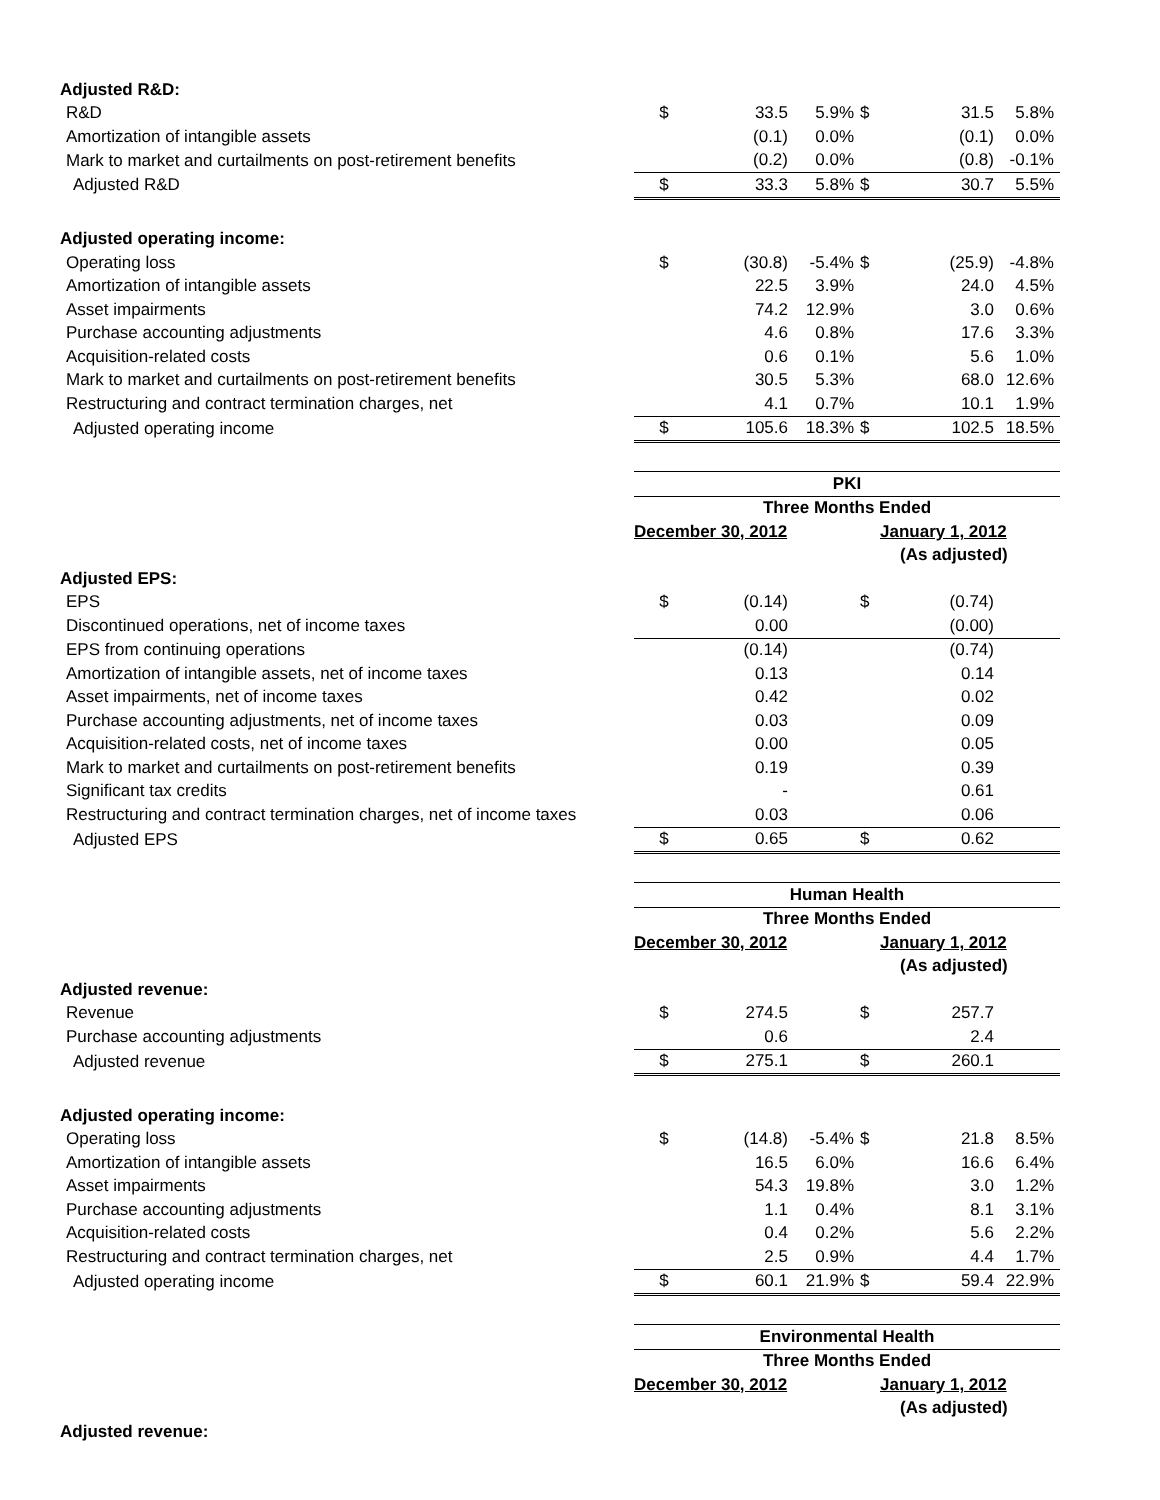| Adjusted R&D: | | | | | | |
| R&D | $ | 33.5 | 5.9% | $ | 31.5 | 5.8% |
| Amortization of intangible assets | | (0.1) | 0.0% | | (0.1) | 0.0% |
| Mark to market and curtailments on post-retirement benefits | | (0.2) | 0.0% | | (0.8) | -0.1% |
| Adjusted R&D | $ | 33.3 | 5.8% | $ | 30.7 | 5.5% |
| Adjusted operating income: | | | | | | |
| Operating loss | $ | (30.8) | -5.4% | $ | (25.9) | -4.8% |
| Amortization of intangible assets | | 22.5 | 3.9% | | 24.0 | 4.5% |
| Asset impairments | | 74.2 | 12.9% | | 3.0 | 0.6% |
| Purchase accounting adjustments | | 4.6 | 0.8% | | 17.6 | 3.3% |
| Acquisition-related costs | | 0.6 | 0.1% | | 5.6 | 1.0% |
| Mark to market and curtailments on post-retirement benefits | | 30.5 | 5.3% | | 68.0 | 12.6% |
| Restructuring and contract termination charges, net | | 4.1 | 0.7% | | 10.1 | 1.9% |
| Adjusted operating income | $ | 105.6 | 18.3% | $ | 102.5 | 18.5% |
| | PKI | | | | | |
| | Three Months Ended | | | | | |
| | December 30, 2012 | | | January 1, 2012 | | |
| | | | | (As adjusted) | | |
| Adjusted EPS: | | | | | | |
| EPS | $ | (0.14) | | $ | (0.74) | |
| Discontinued operations, net of income taxes | | 0.00 | | | (0.00) | |
| EPS from continuing operations | | (0.14) | | | (0.74) | |
| Amortization of intangible assets, net of income taxes | | 0.13 | | | 0.14 | |
| Asset impairments, net of income taxes | | 0.42 | | | 0.02 | |
| Purchase accounting adjustments, net of income taxes | | 0.03 | | | 0.09 | |
| Acquisition-related costs, net of income taxes | | 0.00 | | | 0.05 | |
| Mark to market and curtailments on post-retirement benefits | | 0.19 | | | 0.39 | |
| Significant tax credits | | - | | | 0.61 | |
| Restructuring and contract termination charges, net of income taxes | | 0.03 | | | 0.06 | |
| Adjusted EPS | $ | 0.65 | | $ | 0.62 | |
| | Human Health | | | | | |
| | Three Months Ended | | | | | |
| | December 30, 2012 | | | January 1, 2012 | | |
| | | | | (As adjusted) | | |
| Adjusted revenue: | | | | | | |
| Revenue | $ | 274.5 | | $ | 257.7 | |
| Purchase accounting adjustments | | 0.6 | | | 2.4 | |
| Adjusted revenue | $ | 275.1 | | $ | 260.1 | |
| Adjusted operating income: | | | | | | |
| Operating loss | $ | (14.8) | -5.4% | $ | 21.8 | 8.5% |
| Amortization of intangible assets | | 16.5 | 6.0% | | 16.6 | 6.4% |
| Asset impairments | | 54.3 | 19.8% | | 3.0 | 1.2% |
| Purchase accounting adjustments | | 1.1 | 0.4% | | 8.1 | 3.1% |
| Acquisition-related costs | | 0.4 | 0.2% | | 5.6 | 2.2% |
| Restructuring and contract termination charges, net | | 2.5 | 0.9% | | 4.4 | 1.7% |
| Adjusted operating income | $ | 60.1 | 21.9% | $ | 59.4 | 22.9% |
| | Environmental Health | | | | | |
| | Three Months Ended | | | | | |
| | December 30, 2012 | | | January 1, 2012 | | |
| | | | | (As adjusted) | | |
| Adjusted revenue: | | | | | | |